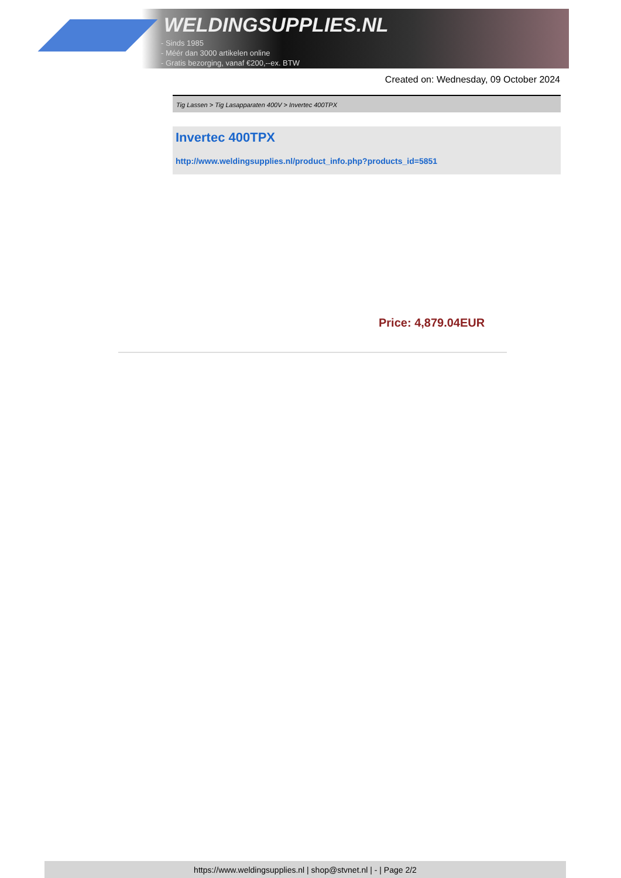WELDINGSUPPLIES.NL
- Sinds 1985
- Méér dan 3000 artikelen online
- Gratis bezorging, vanaf €200,--ex. BTW
Created on: Wednesday, 09 October 2024
Tig Lassen > Tig Lasapparaten 400V > Invertec 400TPX
Invertec 400TPX
http://www.weldingsupplies.nl/product_info.php?products_id=5851
Price: 4,879.04EUR
https://www.weldingsupplies.nl | shop@stvnet.nl | - | Page 2/2